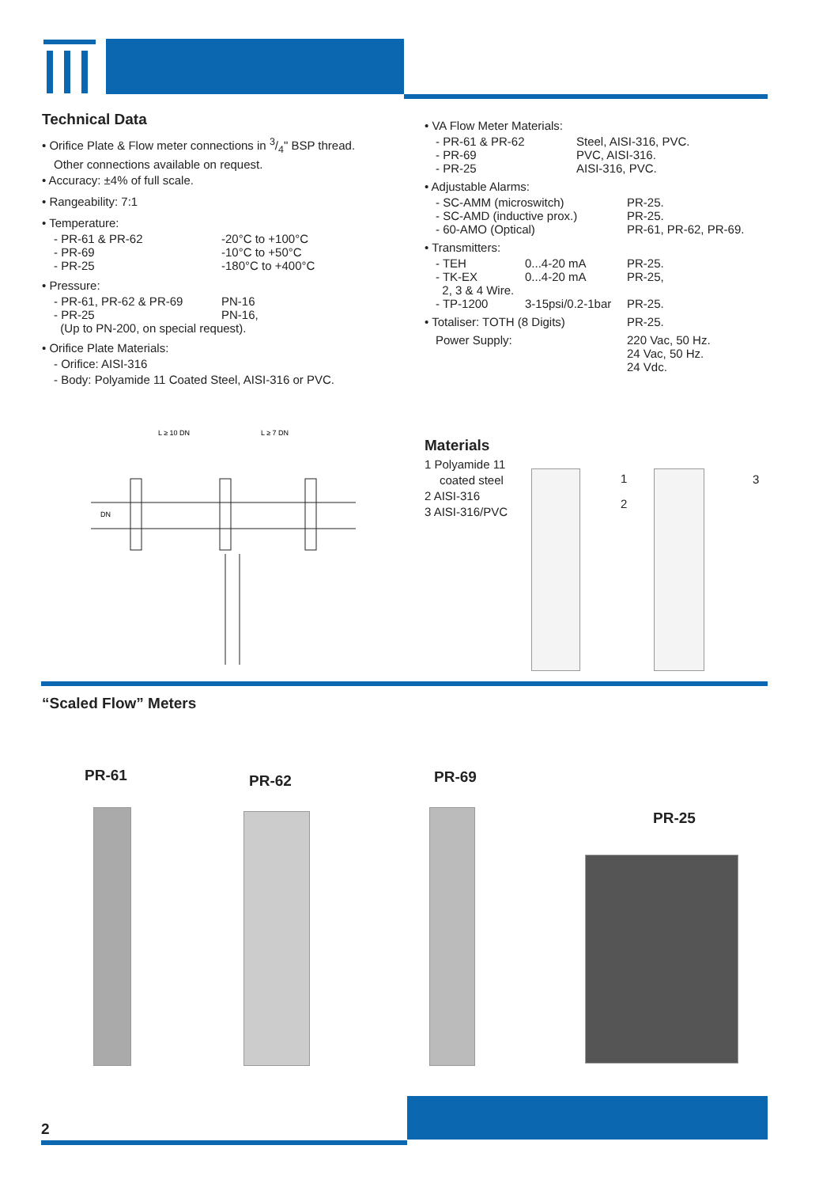Technical Data
• Orifice Plate & Flow meter connections in 3/4" BSP thread.
Other connections available on request.
• Accuracy: ±4% of full scale.
• Rangeability: 7:1
• Temperature:
| - PR-61 & PR-62 | -20°C to +100°C |
| - PR-69 | -10°C to +50°C |
| - PR-25 | -180°C to +400°C |
• Pressure:
| - PR-61, PR-62 & PR-69 | PN-16 |
| - PR-25 | PN-16, |
| (Up to PN-200, on special request). | |
• Orifice Plate Materials:
- Orifice: AISI-316
- Body: Polyamide 11 Coated Steel, AISI-316 or PVC.
• VA Flow Meter Materials:
| - PR-61 & PR-62 | Steel, AISI-316, PVC. |
| - PR-69 | PVC, AISI-316. |
| - PR-25 | AISI-316, PVC. |
• Adjustable Alarms:
| - SC-AMM (microswitch) | PR-25. |
| - SC-AMD (inductive prox.) | PR-25. |
| - 60-AMO (Optical) | PR-61, PR-62, PR-69. |
• Transmitters:
| - TEH | 0...4-20 mA | PR-25. |
| - TK-EX | 0...4-20 mA | PR-25, |
| 2, 3 & 4 Wire. | | |
| - TP-1200 | 3-15psi/0.2-1bar | PR-25. |
| • Totaliser: TOTH (8 Digits) | PR-25. |
| Power Supply: | 220 Vac, 50 Hz. 24 Vac, 50 Hz. 24 Vdc. |
L ≥ 10 DN
L ≥ 7 DN
DN
Materials
1 Polyamide 11
coated steel
2 AISI-316
3 AISI-316/PVC
1
2
3
“Scaled Flow” Meters
PR-61 PR-62 PR-69
PR-25
2